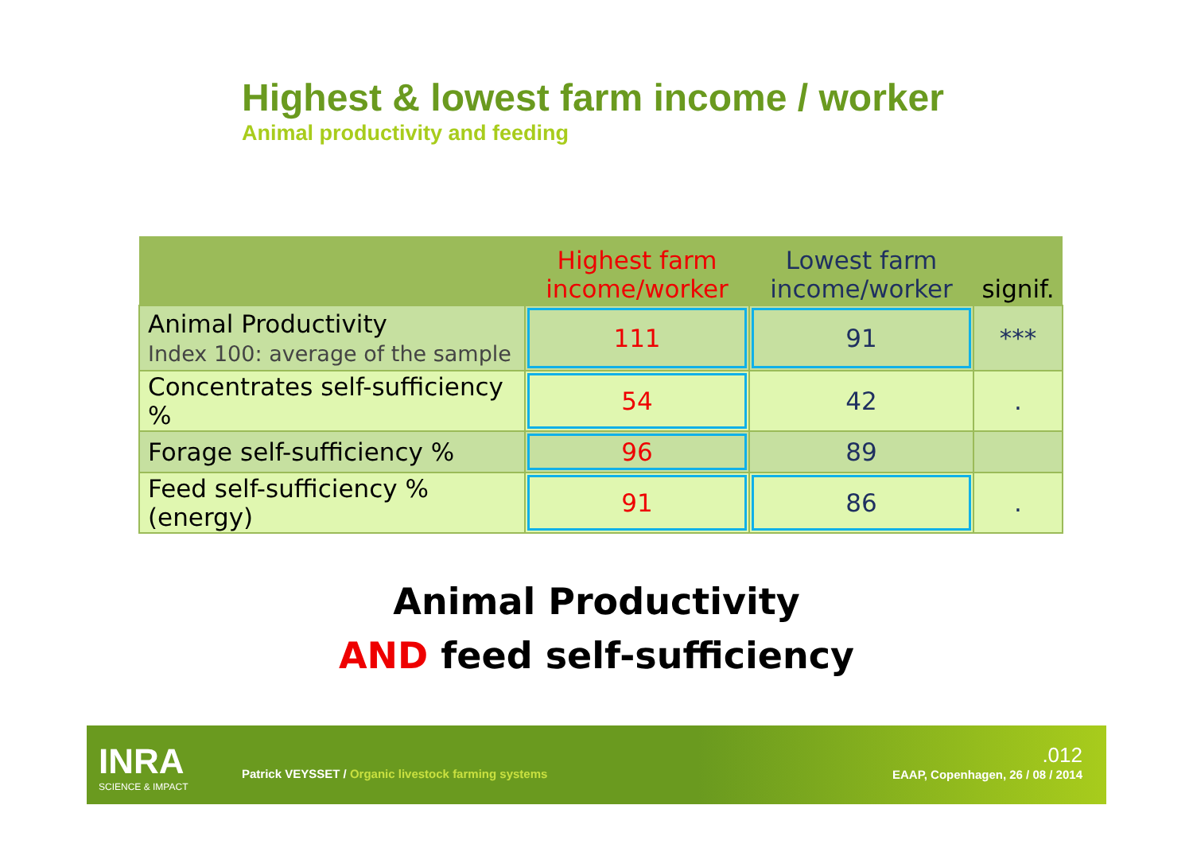Highest & lowest farm income / worker
Animal productivity and feeding
| | Highest farm income/worker | Lowest farm income/worker | signif. |
| --- | --- | --- | --- |
| Animal Productivity Index 100: average of the sample | 111 | 91 | *** |
| Concentrates self-sufficiency % | 54 | 42 | . |
| Forage self-sufficiency % | 96 | 89 | |
| Feed self-sufficiency % (energy) | 91 | 86 | . |
Animal Productivity
AND feed self-sufficiency
INRA
SCIENCE & IMPACT
Patrick VEYSSET / Organic livestock farming systems
.012
EAAP, Copenhagen, 26 / 08 / 2014